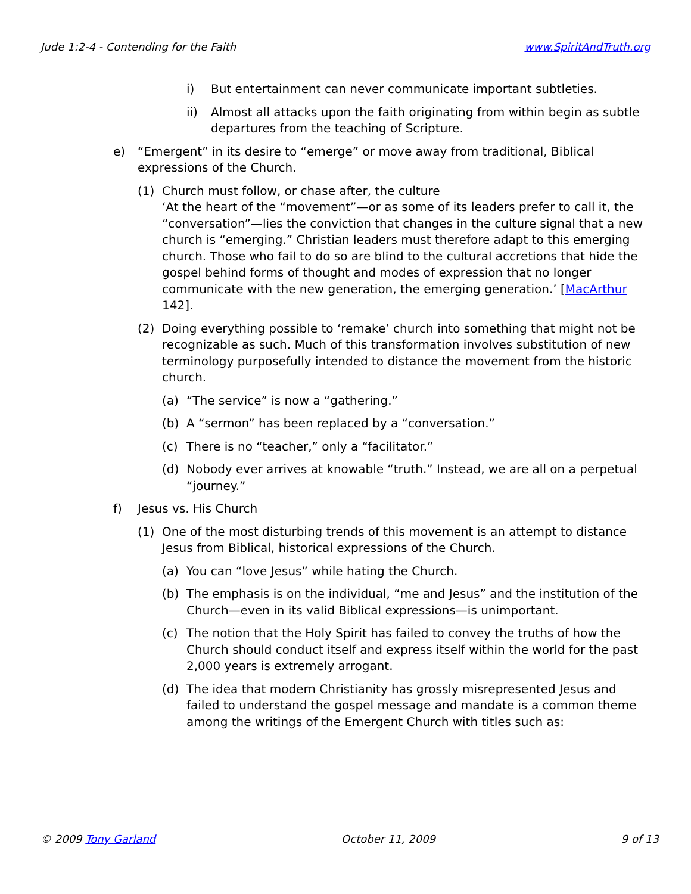Jude 1:2-4 - Contending for the Faith www.SpiritAndTruth.org
i) But entertainment can never communicate important subtleties.
ii) Almost all attacks upon the faith originating from within begin as subtle departures from the teaching of Scripture.
e) “Emergent” in its desire to “emerge” or move away from traditional, Biblical expressions of the Church.
(1) Church must follow, or chase after, the culture
‘At the heart of the “movement”—or as some of its leaders prefer to call it, the “conversation”—lies the conviction that changes in the culture signal that a new church is “emerging.” Christian leaders must therefore adapt to this emerging church. Those who fail to do so are blind to the cultural accretions that hide the gospel behind forms of thought and modes of expression that no longer communicate with the new generation, the emerging generation.’ [MacArthur 142].
(2) Doing everything possible to ‘remake’ church into something that might not be recognizable as such. Much of this transformation involves substitution of new terminology purposefully intended to distance the movement from the historic church.
(a) “The service” is now a “gathering.”
(b) A “sermon” has been replaced by a “conversation.”
(c) There is no “teacher,” only a “facilitator.”
(d) Nobody ever arrives at knowable “truth.” Instead, we are all on a perpetual “journey.”
f) Jesus vs. His Church
(1) One of the most disturbing trends of this movement is an attempt to distance Jesus from Biblical, historical expressions of the Church.
(a) You can “love Jesus” while hating the Church.
(b) The emphasis is on the individual, “me and Jesus” and the institution of the Church—even in its valid Biblical expressions—is unimportant.
(c) The notion that the Holy Spirit has failed to convey the truths of how the Church should conduct itself and express itself within the world for the past 2,000 years is extremely arrogant.
(d) The idea that modern Christianity has grossly misrepresented Jesus and failed to understand the gospel message and mandate is a common theme among the writings of the Emergent Church with titles such as:
© 2009 Tony Garland October 11, 2009 9 of 13